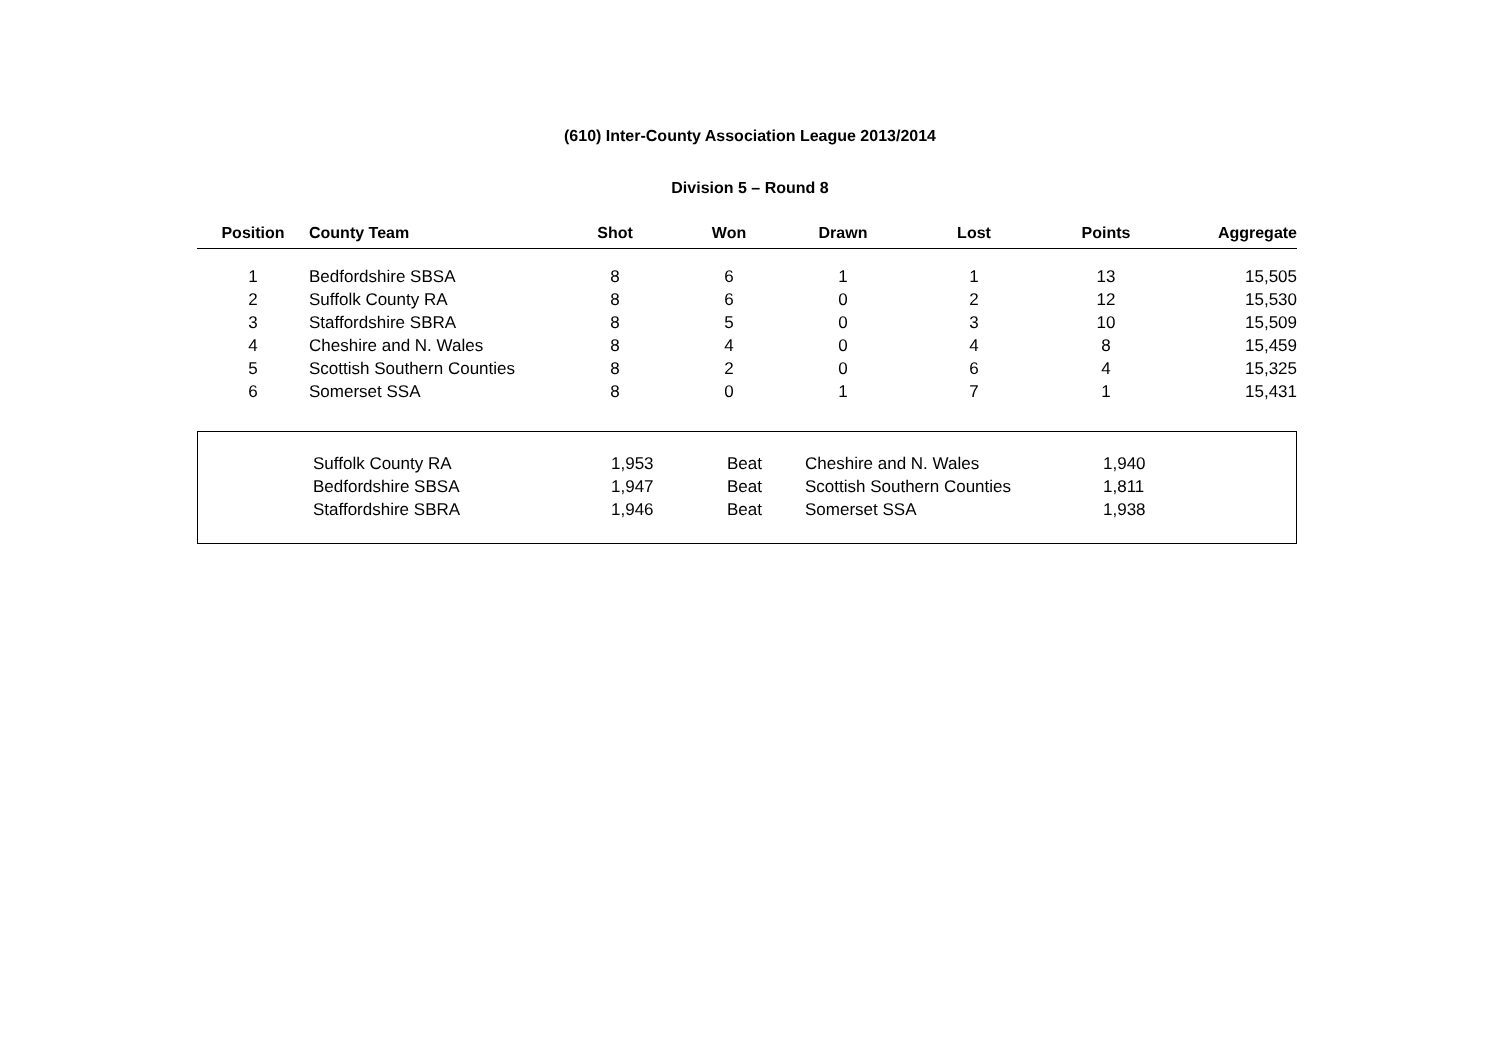(610) Inter-County Association League 2013/2014
Division 5 – Round 8
| Position | County Team | Shot | Won | Drawn | Lost | Points | Aggregate |
| --- | --- | --- | --- | --- | --- | --- | --- |
| 1 | Bedfordshire SBSA | 8 | 6 | 1 | 1 | 13 | 15,505 |
| 2 | Suffolk County RA | 8 | 6 | 0 | 2 | 12 | 15,530 |
| 3 | Staffordshire SBRA | 8 | 5 | 0 | 3 | 10 | 15,509 |
| 4 | Cheshire and N. Wales | 8 | 4 | 0 | 4 | 8 | 15,459 |
| 5 | Scottish Southern Counties | 8 | 2 | 0 | 6 | 4 | 15,325 |
| 6 | Somerset SSA | 8 | 0 | 1 | 7 | 1 | 15,431 |
| | Suffolk County RA | 1,953 | Beat | Cheshire and N. Wales | 1,940 | |
| | Bedfordshire SBSA | 1,947 | Beat | Scottish Southern Counties | 1,811 | |
| | Staffordshire SBRA | 1,946 | Beat | Somerset SSA | 1,938 | |